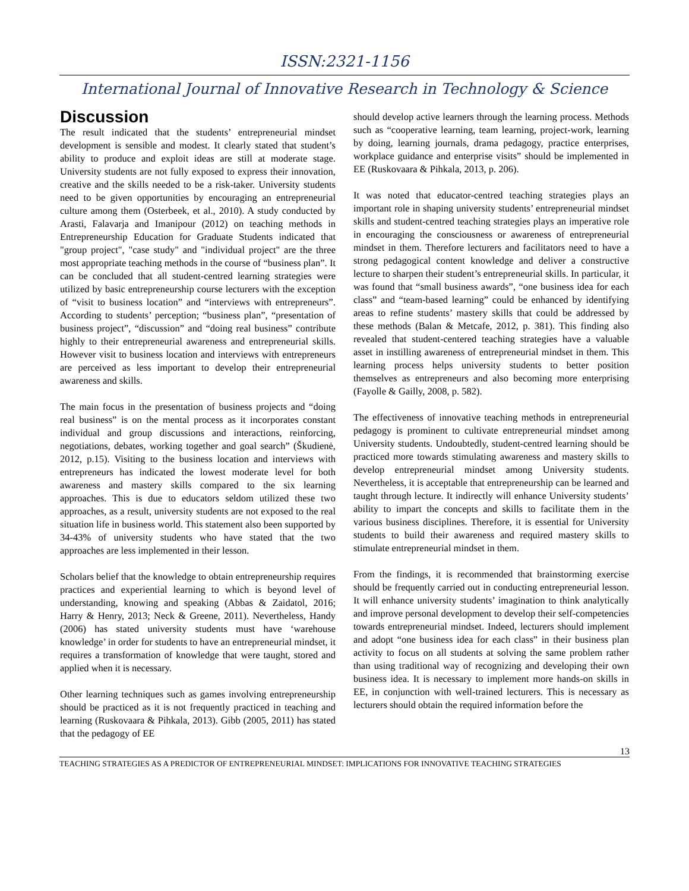ISSN:2321-1156
International Journal of Innovative Research in Technology & Science
Discussion
The result indicated that the students’ entrepreneurial mindset development is sensible and modest. It clearly stated that student’s ability to produce and exploit ideas are still at moderate stage. University students are not fully exposed to express their innovation, creative and the skills needed to be a risk-taker. University students need to be given opportunities by encouraging an entrepreneurial culture among them (Osterbeek, et al., 2010). A study conducted by Arasti, Falavarja and Imanipour (2012) on teaching methods in Entrepreneurship Education for Graduate Students indicated that "group project", "case study" and "individual project" are the three most appropriate teaching methods in the course of “business plan”. It can be concluded that all student-centred learning strategies were utilized by basic entrepreneurship course lecturers with the exception of “visit to business location” and “interviews with entrepreneurs”. According to students’ perception; “business plan”, “presentation of business project”, “discussion” and “doing real business” contribute highly to their entrepreneurial awareness and entrepreneurial skills. However visit to business location and interviews with entrepreneurs are perceived as less important to develop their entrepreneurial awareness and skills.
The main focus in the presentation of business projects and “doing real business” is on the mental process as it incorporates constant individual and group discussions and interactions, reinforcing, negotiations, debates, working together and goal search” (Škudienė, 2012, p.15). Visiting to the business location and interviews with entrepreneurs has indicated the lowest moderate level for both awareness and mastery skills compared to the six learning approaches. This is due to educators seldom utilized these two approaches, as a result, university students are not exposed to the real situation life in business world. This statement also been supported by 34-43% of university students who have stated that the two approaches are less implemented in their lesson.
Scholars belief that the knowledge to obtain entrepreneurship requires practices and experiential learning to which is beyond level of understanding, knowing and speaking (Abbas & Zaidatol, 2016; Harry & Henry, 2013; Neck & Greene, 2011). Nevertheless, Handy (2006) has stated university students must have ‘warehouse knowledge’ in order for students to have an entrepreneurial mindset, it requires a transformation of knowledge that were taught, stored and applied when it is necessary.
Other learning techniques such as games involving entrepreneurship should be practiced as it is not frequently practiced in teaching and learning (Ruskovaara & Pihkala, 2013). Gibb (2005, 2011) has stated that the pedagogy of EE
should develop active learners through the learning process. Methods such as “cooperative learning, team learning, project-work, learning by doing, learning journals, drama pedagogy, practice enterprises, workplace guidance and enterprise visits” should be implemented in EE (Ruskovaara & Pihkala, 2013, p. 206).
It was noted that educator-centred teaching strategies plays an important role in shaping university students’ entrepreneurial mindset skills and student-centred teaching strategies plays an imperative role in encouraging the consciousness or awareness of entrepreneurial mindset in them. Therefore lecturers and facilitators need to have a strong pedagogical content knowledge and deliver a constructive lecture to sharpen their student’s entrepreneurial skills. In particular, it was found that “small business awards”, “one business idea for each class” and “team-based learning” could be enhanced by identifying areas to refine students’ mastery skills that could be addressed by these methods (Balan & Metcafe, 2012, p. 381). This finding also revealed that student-centered teaching strategies have a valuable asset in instilling awareness of entrepreneurial mindset in them. This learning process helps university students to better position themselves as entrepreneurs and also becoming more enterprising (Fayolle & Gailly, 2008, p. 582).
The effectiveness of innovative teaching methods in entrepreneurial pedagogy is prominent to cultivate entrepreneurial mindset among University students. Undoubtedly, student-centred learning should be practiced more towards stimulating awareness and mastery skills to develop entrepreneurial mindset among University students. Nevertheless, it is acceptable that entrepreneurship can be learned and taught through lecture. It indirectly will enhance University students’ ability to impart the concepts and skills to facilitate them in the various business disciplines. Therefore, it is essential for University students to build their awareness and required mastery skills to stimulate entrepreneurial mindset in them.
From the findings, it is recommended that brainstorming exercise should be frequently carried out in conducting entrepreneurial lesson. It will enhance university students’ imagination to think analytically and improve personal development to develop their self-competencies towards entrepreneurial mindset. Indeed, lecturers should implement and adopt “one business idea for each class” in their business plan activity to focus on all students at solving the same problem rather than using traditional way of recognizing and developing their own business idea. It is necessary to implement more hands-on skills in EE, in conjunction with well-trained lecturers. This is necessary as lecturers should obtain the required information before the
13
TEACHING STRATEGIES AS A PREDICTOR OF ENTREPRENEURIAL MINDSET: IMPLICATIONS FOR INNOVATIVE TEACHING STRATEGIES